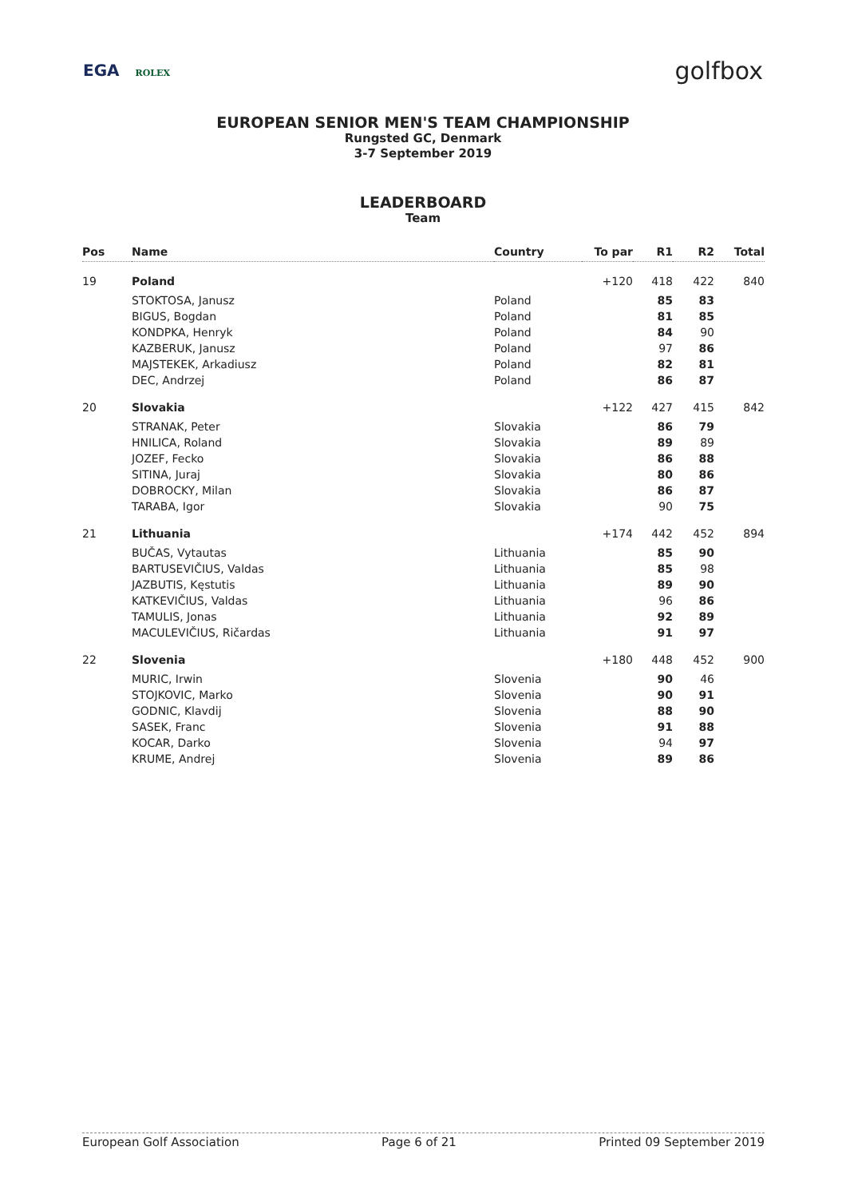EGA ROLEX
golfbox
EUROPEAN SENIOR MEN'S TEAM CHAMPIONSHIP
Rungsted GC, Denmark
3-7 September 2019
LEADERBOARD
Team
| Pos | Name | Country | To par | R1 | R2 | Total |
| --- | --- | --- | --- | --- | --- | --- |
| 19 | Poland | | +120 | 418 | 422 | 840 |
| | STOKTOSA, Janusz | Poland | | 85 | 83 | |
| | BIGUS, Bogdan | Poland | | 81 | 85 | |
| | KONDPKA, Henryk | Poland | | 84 | 90 | |
| | KAZBERUK, Janusz | Poland | | 97 | 86 | |
| | MAJSTEKEK, Arkadiusz | Poland | | 82 | 81 | |
| | DEC, Andrzej | Poland | | 86 | 87 | |
| 20 | Slovakia | | +122 | 427 | 415 | 842 |
| | STRANAK, Peter | Slovakia | | 86 | 79 | |
| | HNILICA, Roland | Slovakia | | 89 | 89 | |
| | JOZEF, Fecko | Slovakia | | 86 | 88 | |
| | SITINA, Juraj | Slovakia | | 80 | 86 | |
| | DOBROCKY, Milan | Slovakia | | 86 | 87 | |
| | TARABA, Igor | Slovakia | | 90 | 75 | |
| 21 | Lithuania | | +174 | 442 | 452 | 894 |
| | BUČAS, Vytautas | Lithuania | | 85 | 90 | |
| | BARTUSEVIČIUS, Valdas | Lithuania | | 85 | 98 | |
| | JAZBUTIS, Kęstutis | Lithuania | | 89 | 90 | |
| | KATKEVIČIUS, Valdas | Lithuania | | 96 | 86 | |
| | TAMULIS, Jonas | Lithuania | | 92 | 89 | |
| | MACULEVIČIUS, Ričardas | Lithuania | | 91 | 97 | |
| 22 | Slovenia | | +180 | 448 | 452 | 900 |
| | MURIC, Irwin | Slovenia | | 90 | 46 | |
| | STOJKOVIC, Marko | Slovenia | | 90 | 91 | |
| | GODNIC, Klavdij | Slovenia | | 88 | 90 | |
| | SASEK, Franc | Slovenia | | 91 | 88 | |
| | KOCAR, Darko | Slovenia | | 94 | 97 | |
| | KRUME, Andrej | Slovenia | | 89 | 86 | |
European Golf Association Page 6 of 21 Printed 09 September 2019